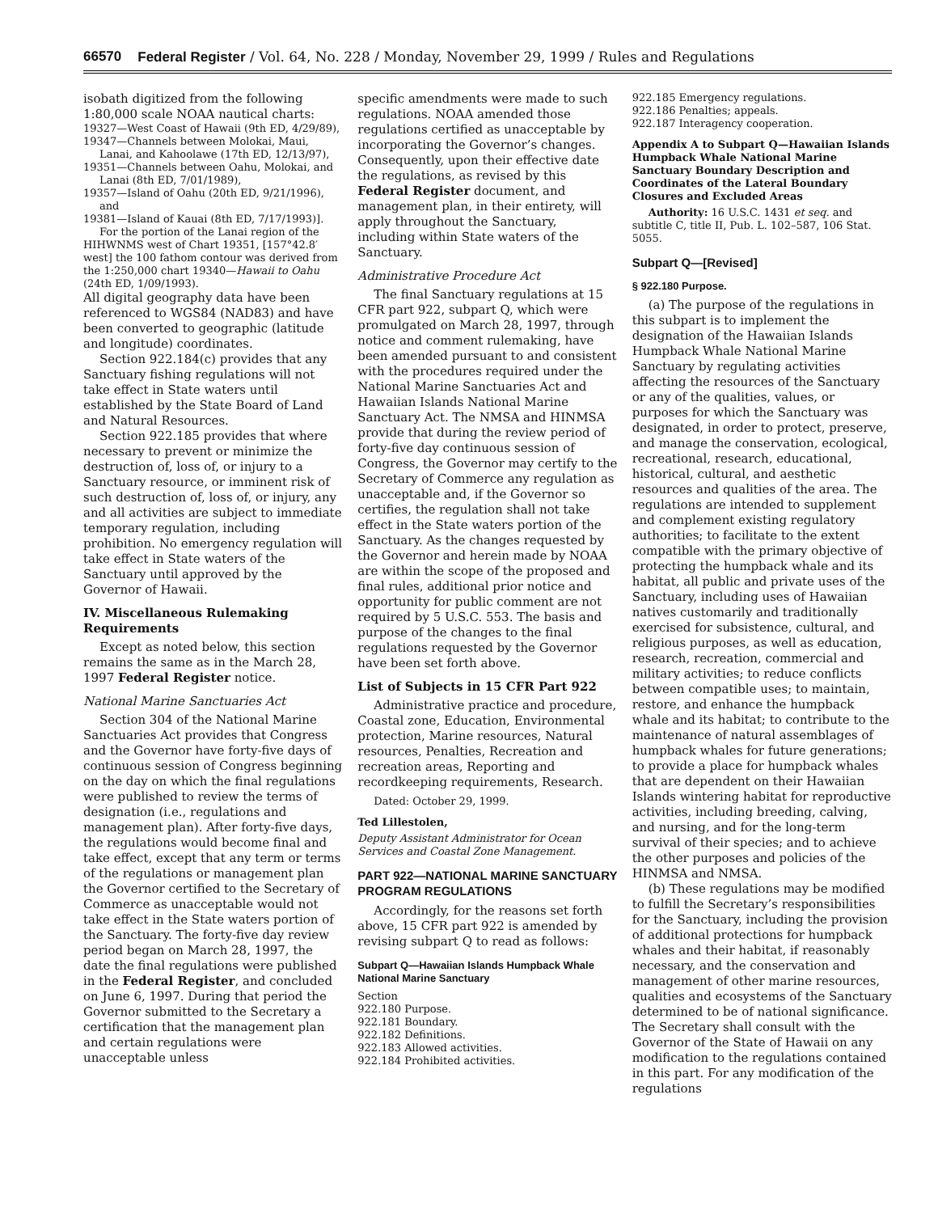66570 Federal Register / Vol. 64, No. 228 / Monday, November 29, 1999 / Rules and Regulations
isobath digitized from the following 1:80,000 scale NOAA nautical charts:
19327—West Coast of Hawaii (9th ED, 4/29/89),
19347—Channels between Molokai, Maui, Lanai, and Kahoolawe (17th ED, 12/13/97),
19351—Channels between Oahu, Molokai, and Lanai (8th ED, 7/01/1989),
19357—Island of Oahu (20th ED, 9/21/1996), and
19381—Island of Kauai (8th ED, 7/17/1993)].
For the portion of the Lanai region of the HIHWNMS west of Chart 19351, [157°42.8′ west] the 100 fathom contour was derived from the 1:250,000 chart 19340—Hawaii to Oahu (24th ED, 1/09/1993).
All digital geography data have been referenced to WGS84 (NAD83) and have been converted to geographic (latitude and longitude) coordinates.
Section 922.184(c) provides that any Sanctuary fishing regulations will not take effect in State waters until established by the State Board of Land and Natural Resources.
Section 922.185 provides that where necessary to prevent or minimize the destruction of, loss of, or injury to a Sanctuary resource, or imminent risk of such destruction of, loss of, or injury, any and all activities are subject to immediate temporary regulation, including prohibition. No emergency regulation will take effect in State waters of the Sanctuary until approved by the Governor of Hawaii.
IV. Miscellaneous Rulemaking Requirements
Except as noted below, this section remains the same as in the March 28, 1997 Federal Register notice.
National Marine Sanctuaries Act
Section 304 of the National Marine Sanctuaries Act provides that Congress and the Governor have forty-five days of continuous session of Congress beginning on the day on which the final regulations were published to review the terms of designation (i.e., regulations and management plan). After forty-five days, the regulations would become final and take effect, except that any term or terms of the regulations or management plan the Governor certified to the Secretary of Commerce as unacceptable would not take effect in the State waters portion of the Sanctuary. The forty-five day review period began on March 28, 1997, the date the final regulations were published in the Federal Register, and concluded on June 6, 1997. During that period the Governor submitted to the Secretary a certification that the management plan and certain regulations were unacceptable unless
specific amendments were made to such regulations. NOAA amended those regulations certified as unacceptable by incorporating the Governor’s changes. Consequently, upon their effective date the regulations, as revised by this Federal Register document, and management plan, in their entirety, will apply throughout the Sanctuary, including within State waters of the Sanctuary.
Administrative Procedure Act
The final Sanctuary regulations at 15 CFR part 922, subpart Q, which were promulgated on March 28, 1997, through notice and comment rulemaking, have been amended pursuant to and consistent with the procedures required under the National Marine Sanctuaries Act and Hawaiian Islands National Marine Sanctuary Act. The NMSA and HINMSA provide that during the review period of forty-five day continuous session of Congress, the Governor may certify to the Secretary of Commerce any regulation as unacceptable and, if the Governor so certifies, the regulation shall not take effect in the State waters portion of the Sanctuary. As the changes requested by the Governor and herein made by NOAA are within the scope of the proposed and final rules, additional prior notice and opportunity for public comment are not required by 5 U.S.C. 553. The basis and purpose of the changes to the final regulations requested by the Governor have been set forth above.
List of Subjects in 15 CFR Part 922
Administrative practice and procedure, Coastal zone, Education, Environmental protection, Marine resources, Natural resources, Penalties, Recreation and recreation areas, Reporting and recordkeeping requirements, Research.
Dated: October 29, 1999.
Ted Lillestolen,
Deputy Assistant Administrator for Ocean Services and Coastal Zone Management.
PART 922—NATIONAL MARINE SANCTUARY PROGRAM REGULATIONS
Accordingly, for the reasons set forth above, 15 CFR part 922 is amended by revising subpart Q to read as follows:
Subpart Q—Hawaiian Islands Humpback Whale National Marine Sanctuary
Section
922.180 Purpose.
922.181 Boundary.
922.182 Definitions.
922.183 Allowed activities.
922.184 Prohibited activities.
922.185 Emergency regulations.
922.186 Penalties; appeals.
922.187 Interagency cooperation.
Appendix A to Subpart Q—Hawaiian Islands Humpback Whale National Marine Sanctuary Boundary Description and Coordinates of the Lateral Boundary Closures and Excluded Areas
Authority: 16 U.S.C. 1431 et seq. and subtitle C, title II, Pub. L. 102–587, 106 Stat. 5055.
Subpart Q—[Revised]
§ 922.180 Purpose.
(a) The purpose of the regulations in this subpart is to implement the designation of the Hawaiian Islands Humpback Whale National Marine Sanctuary by regulating activities affecting the resources of the Sanctuary or any of the qualities, values, or purposes for which the Sanctuary was designated, in order to protect, preserve, and manage the conservation, ecological, recreational, research, educational, historical, cultural, and aesthetic resources and qualities of the area. The regulations are intended to supplement and complement existing regulatory authorities; to facilitate to the extent compatible with the primary objective of protecting the humpback whale and its habitat, all public and private uses of the Sanctuary, including uses of Hawaiian natives customarily and traditionally exercised for subsistence, cultural, and religious purposes, as well as education, research, recreation, commercial and military activities; to reduce conflicts between compatible uses; to maintain, restore, and enhance the humpback whale and its habitat; to contribute to the maintenance of natural assemblages of humpback whales for future generations; to provide a place for humpback whales that are dependent on their Hawaiian Islands wintering habitat for reproductive activities, including breeding, calving, and nursing, and for the long-term survival of their species; and to achieve the other purposes and policies of the HINMSA and NMSA.
(b) These regulations may be modified to fulfill the Secretary’s responsibilities for the Sanctuary, including the provision of additional protections for humpback whales and their habitat, if reasonably necessary, and the conservation and management of other marine resources, qualities and ecosystems of the Sanctuary determined to be of national significance. The Secretary shall consult with the Governor of the State of Hawaii on any modification to the regulations contained in this part. For any modification of the regulations